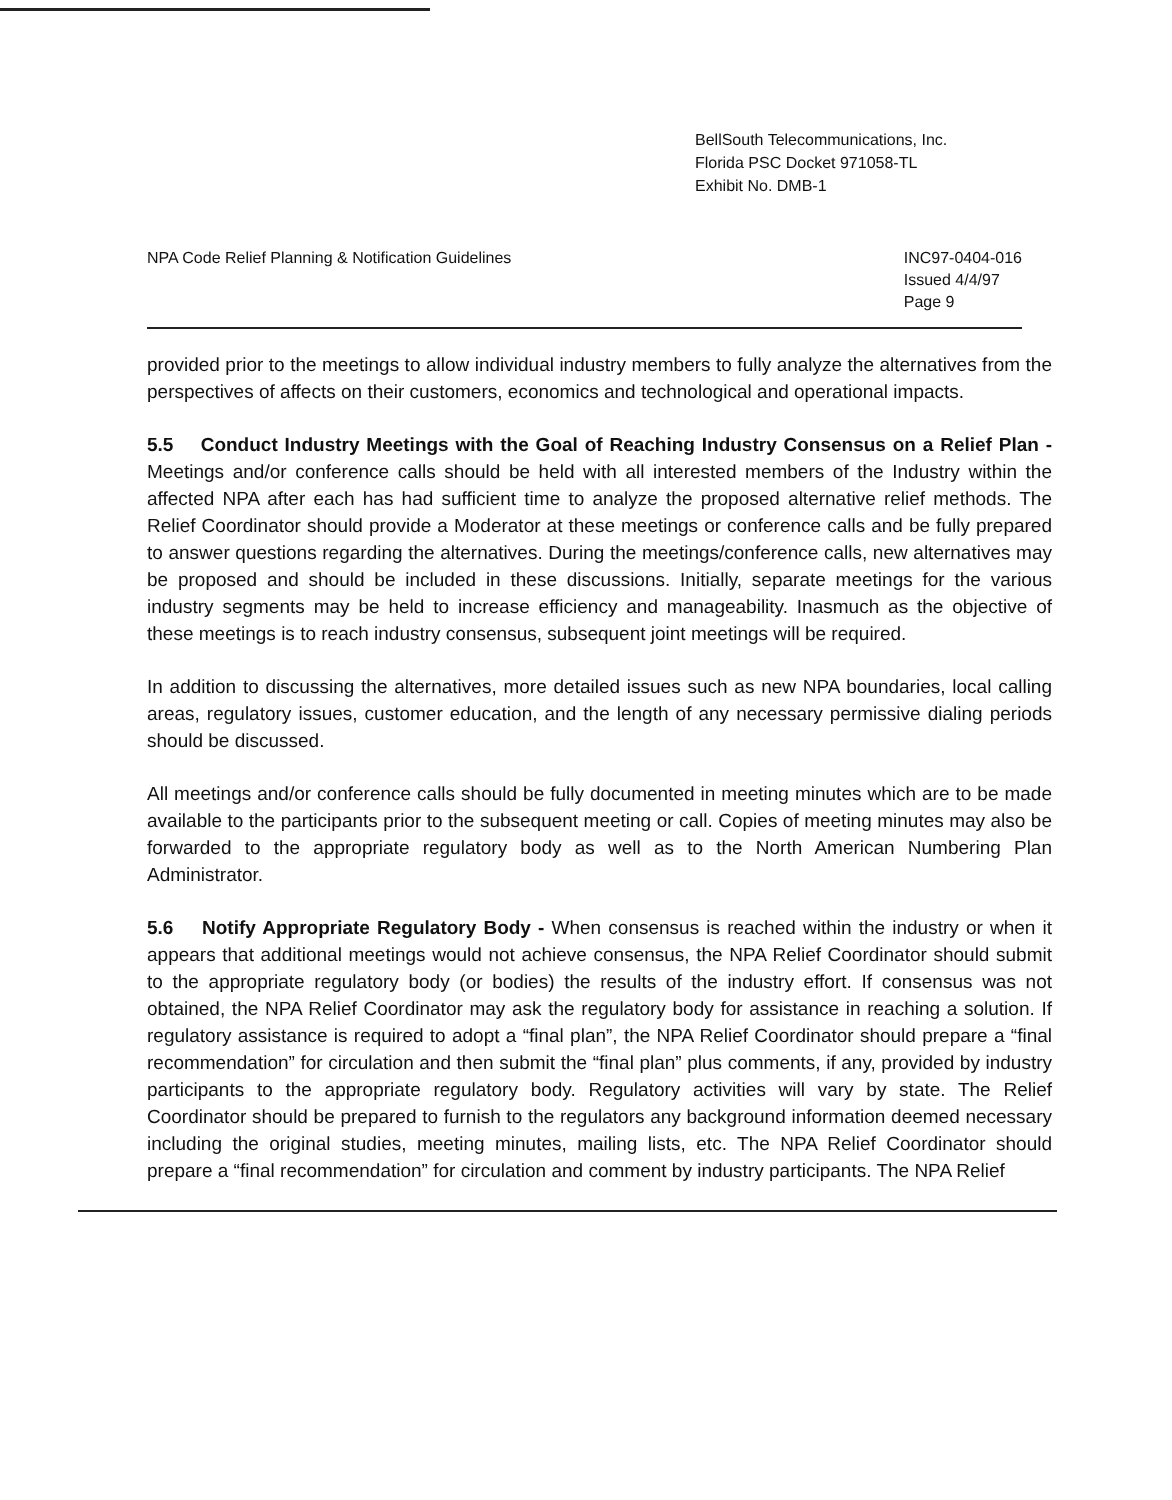BellSouth Telecommunications, Inc.
Florida PSC Docket 971058-TL
Exhibit No. DMB-1
NPA Code Relief Planning & Notification Guidelines
INC97-0404-016
Issued 4/4/97
Page 9
provided prior to the meetings to allow individual industry members to fully analyze the alternatives from the perspectives of affects on their customers, economics and technological and operational impacts.
5.5 Conduct Industry Meetings with the Goal of Reaching Industry Consensus on a Relief Plan - Meetings and/or conference calls should be held with all interested members of the Industry within the affected NPA after each has had sufficient time to analyze the proposed alternative relief methods. The Relief Coordinator should provide a Moderator at these meetings or conference calls and be fully prepared to answer questions regarding the alternatives. During the meetings/conference calls, new alternatives may be proposed and should be included in these discussions. Initially, separate meetings for the various industry segments may be held to increase efficiency and manageability. Inasmuch as the objective of these meetings is to reach industry consensus, subsequent joint meetings will be required.
In addition to discussing the alternatives, more detailed issues such as new NPA boundaries, local calling areas, regulatory issues, customer education, and the length of any necessary permissive dialing periods should be discussed.
All meetings and/or conference calls should be fully documented in meeting minutes which are to be made available to the participants prior to the subsequent meeting or call. Copies of meeting minutes may also be forwarded to the appropriate regulatory body as well as to the North American Numbering Plan Administrator.
5.6 Notify Appropriate Regulatory Body - When consensus is reached within the industry or when it appears that additional meetings would not achieve consensus, the NPA Relief Coordinator should submit to the appropriate regulatory body (or bodies) the results of the industry effort. If consensus was not obtained, the NPA Relief Coordinator may ask the regulatory body for assistance in reaching a solution. If regulatory assistance is required to adopt a “final plan”, the NPA Relief Coordinator should prepare a “final recommendation” for circulation and then submit the “final plan” plus comments, if any, provided by industry participants to the appropriate regulatory body. Regulatory activities will vary by state. The Relief Coordinator should be prepared to furnish to the regulators any background information deemed necessary including the original studies, meeting minutes, mailing lists, etc. The NPA Relief Coordinator should prepare a “final recommendation” for circulation and comment by industry participants. The NPA Relief